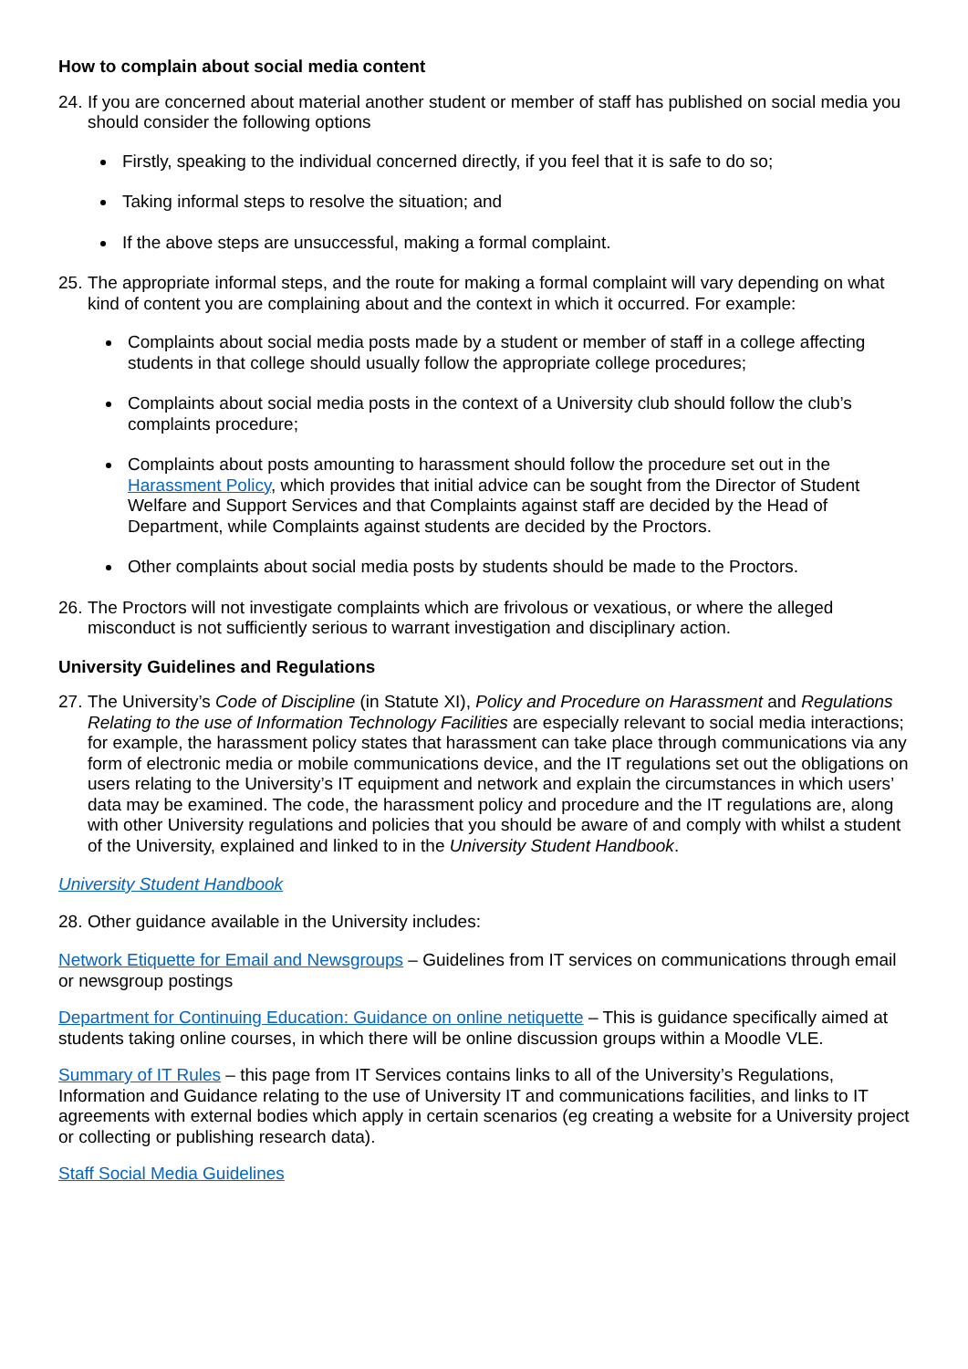How to complain about social media content
24. If you are concerned about material another student or member of staff has published on social media you should consider the following options
Firstly, speaking to the individual concerned directly, if you feel that it is safe to do so;
Taking informal steps to resolve the situation; and
If the above steps are unsuccessful, making a formal complaint.
25. The appropriate informal steps, and the route for making a formal complaint will vary depending on what kind of content you are complaining about and the context in which it occurred. For example:
Complaints about social media posts made by a student or member of staff in a college affecting students in that college should usually follow the appropriate college procedures;
Complaints about social media posts in the context of a University club should follow the club’s complaints procedure;
Complaints about posts amounting to harassment should follow the procedure set out in the Harassment Policy, which provides that initial advice can be sought from the Director of Student Welfare and Support Services and that Complaints against staff are decided by the Head of Department, while Complaints against students are decided by the Proctors.
Other complaints about social media posts by students should be made to the Proctors.
26. The Proctors will not investigate complaints which are frivolous or vexatious, or where the alleged misconduct is not sufficiently serious to warrant investigation and disciplinary action.
University Guidelines and Regulations
27. The University’s Code of Discipline (in Statute XI), Policy and Procedure on Harassment and Regulations Relating to the use of Information Technology Facilities are especially relevant to social media interactions; for example, the harassment policy states that harassment can take place through communications via any form of electronic media or mobile communications device, and the IT regulations set out the obligations on users relating to the University’s IT equipment and network and explain the circumstances in which users’ data may be examined. The code, the harassment policy and procedure and the IT regulations are, along with other University regulations and policies that you should be aware of and comply with whilst a student of the University, explained and linked to in the University Student Handbook.
University Student Handbook
28. Other guidance available in the University includes:
Network Etiquette for Email and Newsgroups – Guidelines from IT services on communications through email or newsgroup postings
Department for Continuing Education: Guidance on online netiquette – This is guidance specifically aimed at students taking online courses, in which there will be online discussion groups within a Moodle VLE.
Summary of IT Rules – this page from IT Services contains links to all of the University’s Regulations, Information and Guidance relating to the use of University IT and communications facilities, and links to IT agreements with external bodies which apply in certain scenarios (eg creating a website for a University project or collecting or publishing research data).
Staff Social Media Guidelines